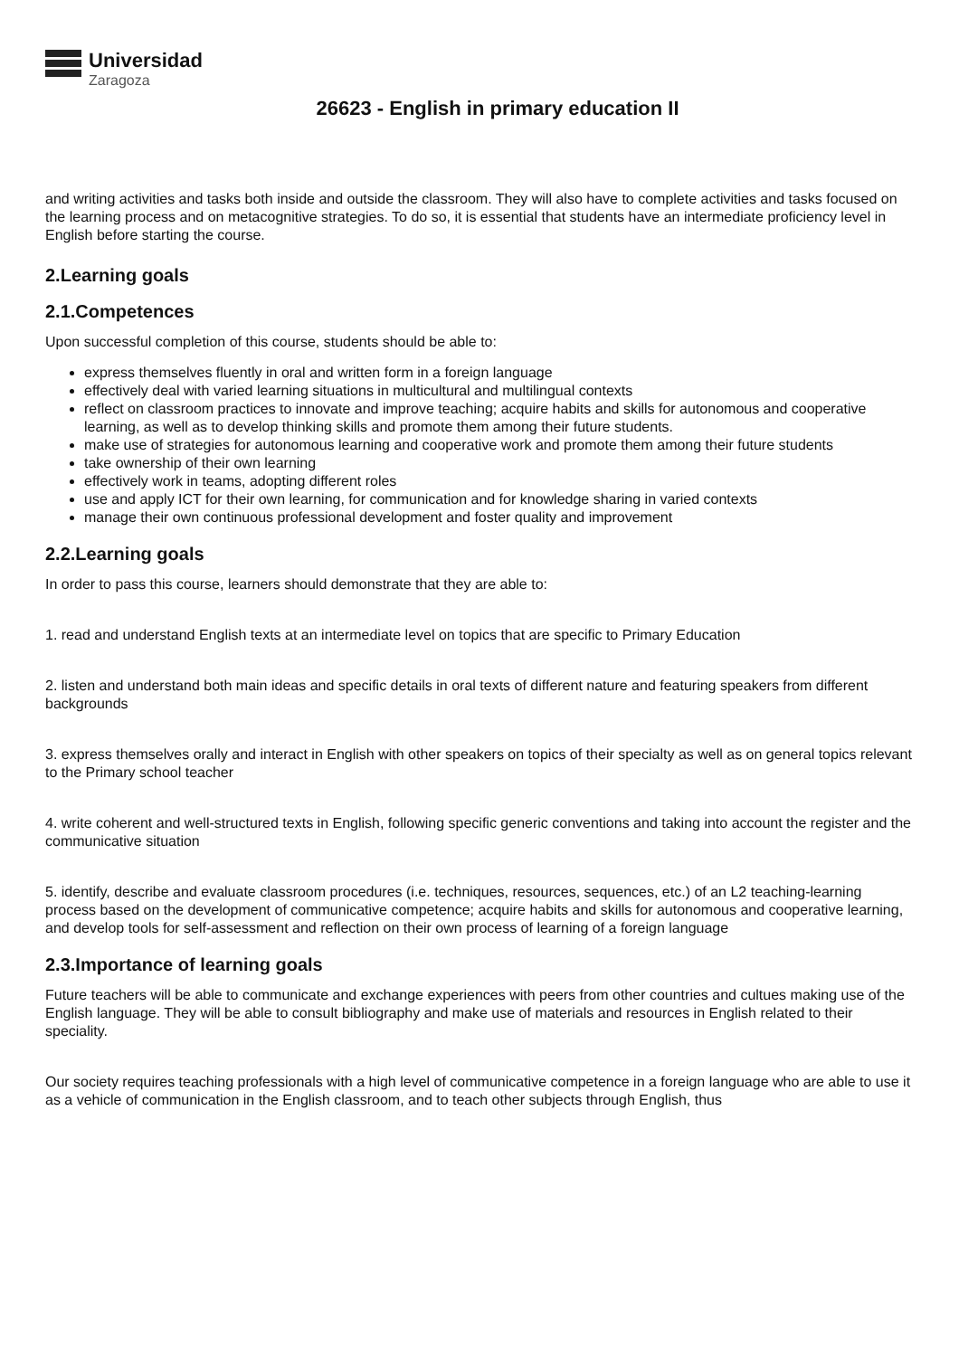Universidad
Zaragoza
26623 - English in primary education II
and writing activities and tasks both inside and outside the classroom. They will also have to complete activities and tasks focused on the learning process and on metacognitive strategies. To do so, it is essential that students have an intermediate proficiency level in English before starting the course.
2.Learning goals
2.1.Competences
Upon successful completion of this course, students should be able to:
express themselves fluently in oral and written form in a foreign language
effectively deal with varied learning situations in multicultural and multilingual contexts
reflect on classroom practices to innovate and improve teaching; acquire habits and skills for autonomous and cooperative learning, as well as to develop thinking skills and promote them among their future students.
make use of strategies for autonomous learning and cooperative work and promote them among their future students
take ownership of their own learning
effectively work in teams, adopting different roles
use and apply ICT for their own learning, for communication and for knowledge sharing in varied contexts
manage their own continuous professional development and foster quality and improvement
2.2.Learning goals
In order to pass this course, learners should demonstrate that they are able to:
1. read and understand English texts at an intermediate level on topics that are specific to Primary Education
2. listen and understand both main ideas and specific details in oral texts of different nature and featuring speakers from different backgrounds
3. express themselves orally and interact in English with other speakers on topics of their specialty as well as on general topics relevant to the Primary school teacher
4. write coherent and well-structured texts in English, following specific generic conventions and taking into account the register and the communicative situation
5. identify, describe and evaluate classroom procedures (i.e. techniques, resources, sequences, etc.) of an L2 teaching-learning process based on the development of communicative competence; acquire habits and skills for autonomous and cooperative learning, and develop tools for self-assessment and reflection on their own process of learning of a foreign language
2.3.Importance of learning goals
Future teachers will be able to communicate and exchange experiences with peers from other countries and cultues making use of the English language. They will be able to consult bibliography and make use of materials and resources in English related to their speciality.
Our society requires teaching professionals with a high level of communicative competence in a foreign language who are able to use it as a vehicle of communication in the English classroom, and to teach other subjects through English, thus